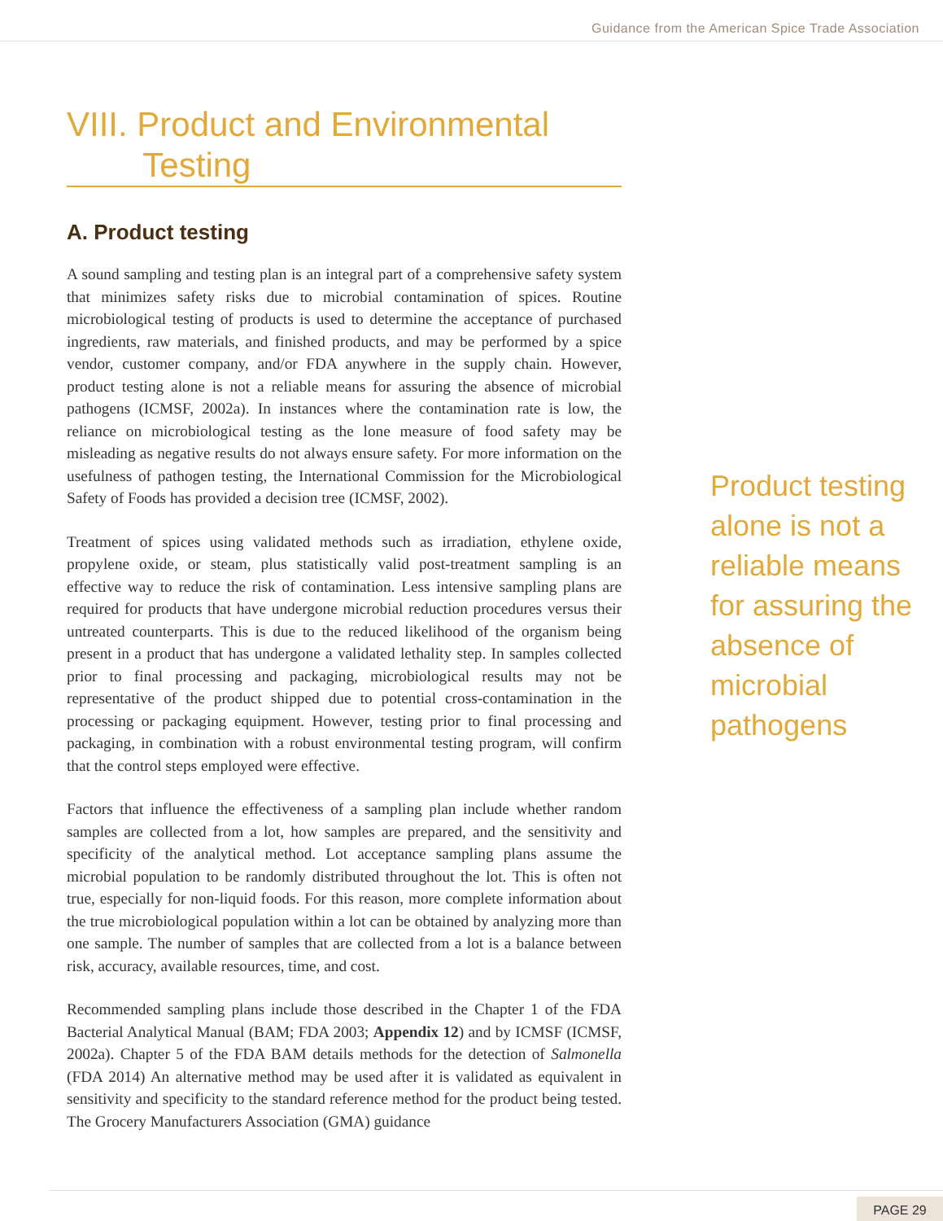Guidance from the American Spice Trade Association
VIII. Product and Environmental
Testing
A. Product testing
A sound sampling and testing plan is an integral part of a comprehensive safety system that minimizes safety risks due to microbial contamination of spices. Routine microbiological testing of products is used to determine the acceptance of purchased ingredients, raw materials, and finished products, and may be performed by a spice vendor, customer company, and/or FDA anywhere in the supply chain. However, product testing alone is not a reliable means for assuring the absence of microbial pathogens (ICMSF, 2002a). In instances where the contamination rate is low, the reliance on microbiological testing as the lone measure of food safety may be misleading as negative results do not always ensure safety. For more information on the usefulness of pathogen testing, the International Commission for the Microbiological Safety of Foods has provided a decision tree (ICMSF, 2002).
Treatment of spices using validated methods such as irradiation, ethylene oxide, propylene oxide, or steam, plus statistically valid post-treatment sampling is an effective way to reduce the risk of contamination. Less intensive sampling plans are required for products that have undergone microbial reduction procedures versus their untreated counterparts. This is due to the reduced likelihood of the organism being present in a product that has undergone a validated lethality step. In samples collected prior to final processing and packaging, microbiological results may not be representative of the product shipped due to potential cross-contamination in the processing or packaging equipment. However, testing prior to final processing and packaging, in combination with a robust environmental testing program, will confirm that the control steps employed were effective.
Factors that influence the effectiveness of a sampling plan include whether random samples are collected from a lot, how samples are prepared, and the sensitivity and specificity of the analytical method. Lot acceptance sampling plans assume the microbial population to be randomly distributed throughout the lot. This is often not true, especially for non-liquid foods. For this reason, more complete information about the true microbiological population within a lot can be obtained by analyzing more than one sample. The number of samples that are collected from a lot is a balance between risk, accuracy, available resources, time, and cost.
Recommended sampling plans include those described in the Chapter 1 of the FDA Bacterial Analytical Manual (BAM; FDA 2003; Appendix 12) and by ICMSF (ICMSF, 2002a). Chapter 5 of the FDA BAM details methods for the detection of Salmonella (FDA 2014) An alternative method may be used after it is validated as equivalent in sensitivity and specificity to the standard reference method for the product being tested. The Grocery Manufacturers Association (GMA) guidance
Product testing alone is not a reliable means for assuring the absence of microbial pathogens
PAGE 29